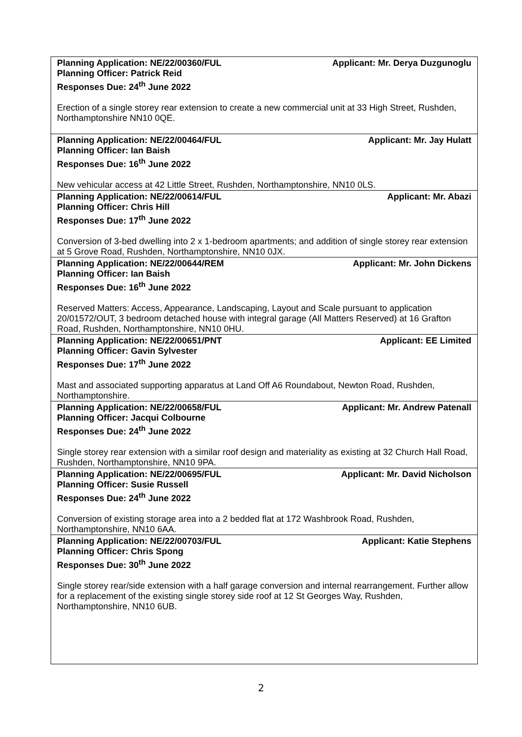| Planning Application: NE/22/00360/FUL Applicant: Mr. Derya Duzgunoglu Planning Officer: Patrick Reid Responses Due: 24<sup>th</sup> June 2022 Erection of a single storey rear extension to create a new commercial unit at 33 High Street, Rushden, Northamptonshire NN10 0QE. |
| Planning Application: NE/22/00464/FUL Applicant: Mr. Jay Hulatt Planning Officer: Ian Baish Responses Due: 16<sup>th</sup> June 2022 New vehicular access at 42 Little Street, Rushden, Northamptonshire, NN10 0LS. |
| Planning Application: NE/22/00614/FUL Applicant: Mr. Abazi Planning Officer: Chris Hill Responses Due: 17<sup>th</sup> June 2022 Conversion of 3-bed dwelling into 2 x 1-bedroom apartments; and addition of single storey rear extension at 5 Grove Road, Rushden, Northamptonshire, NN10 0JX. |
| Planning Application: NE/22/00644/REM Applicant: Mr. John Dickens Planning Officer: Ian Baish Responses Due: 16<sup>th</sup> June 2022 Reserved Matters: Access, Appearance, Landscaping, Layout and Scale pursuant to application 20/01572/OUT, 3 bedroom detached house with integral garage (All Matters Reserved) at 16 Grafton Road, Rushden, Northamptonshire, NN10 0HU. |
| Planning Application: NE/22/00651/PNT Applicant: EE Limited Planning Officer: Gavin Sylvester Responses Due: 17<sup>th</sup> June 2022 Mast and associated supporting apparatus at Land Off A6 Roundabout, Newton Road, Rushden, Northamptonshire. |
| Planning Application: NE/22/00658/FUL Applicant: Mr. Andrew Patenall Planning Officer: Jacqui Colbourne Responses Due: 24<sup>th</sup> June 2022 Single storey rear extension with a similar roof design and materiality as existing at 32 Church Hall Road, Rushden, Northamptonshire, NN10 9PA. |
| Planning Application: NE/22/00695/FUL Applicant: Mr. David Nicholson Planning Officer: Susie Russell Responses Due: 24<sup>th</sup> June 2022 Conversion of existing storage area into a 2 bedded flat at 172 Washbrook Road, Rushden, Northamptonshire, NN10 6AA. |
| Planning Application: NE/22/00703/FUL Applicant: Katie Stephens Planning Officer: Chris Spong Responses Due: 30<sup>th</sup> June 2022 Single storey rear/side extension with a half garage conversion and internal rearrangement. Further allow for a replacement of the existing single storey side roof at 12 St Georges Way, Rushden, Northamptonshire, NN10 6UB. |
2